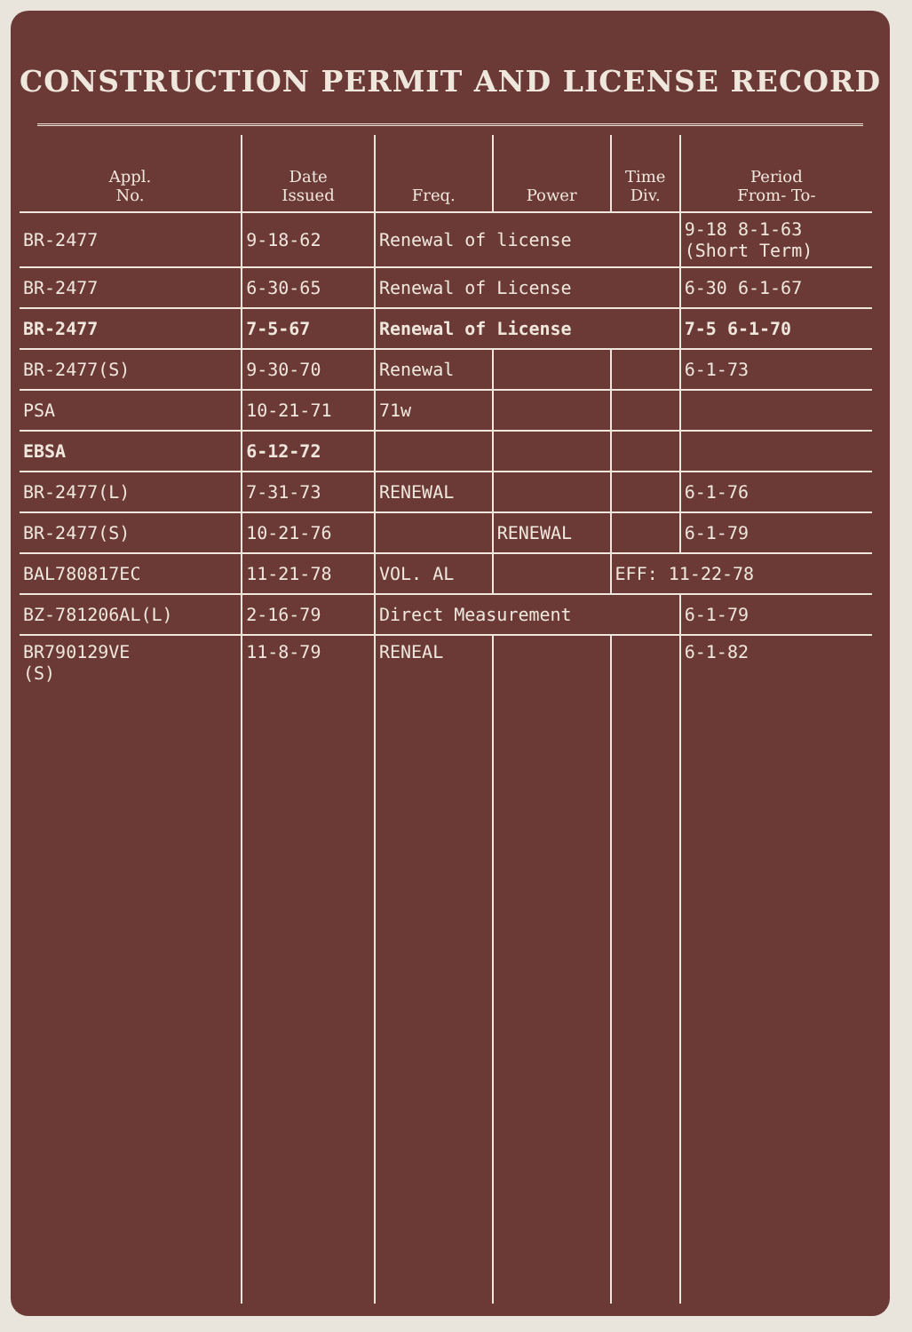CONSTRUCTION PERMIT AND LICENSE RECORD
| Appl. No. | Date Issued | Freq. | Power | Time Div. | Period From- To- |
| --- | --- | --- | --- | --- | --- |
| BR-2477 | 9-18-62 | Renewal of license | | | 9-18 8-1-63 (Short Term) |
| BR-2477 | 6-30-65 | Renewal of License | | | 6-30 6-1-67 |
| BR-2477 | 7-5-67 | Renewal of License | | | 7-5 6-1-70 |
| BR-2477(S) | 9-30-70 | Renewal | | | 6-1-73 |
| PSA | 10-21-71 | 71w | | | |
| EBSA | 6-12-72 | | | | |
| BR-2477(L) | 7-31-73 | RENEWAL | | | 6-1-76 |
| BR-2477(S) | 10-21-76 | | RENEWAL | | 6-1-79 |
| BAL780817EC | 11-21-78 | VOL. AL | | EFF: 11-22-78 | |
| BZ-781206AL(L) | 2-16-79 | Direct Measurement | | | 6-1-79 |
| BR790129VE (S) | 11-8-79 | RENEAL | | | 6-1-82 |